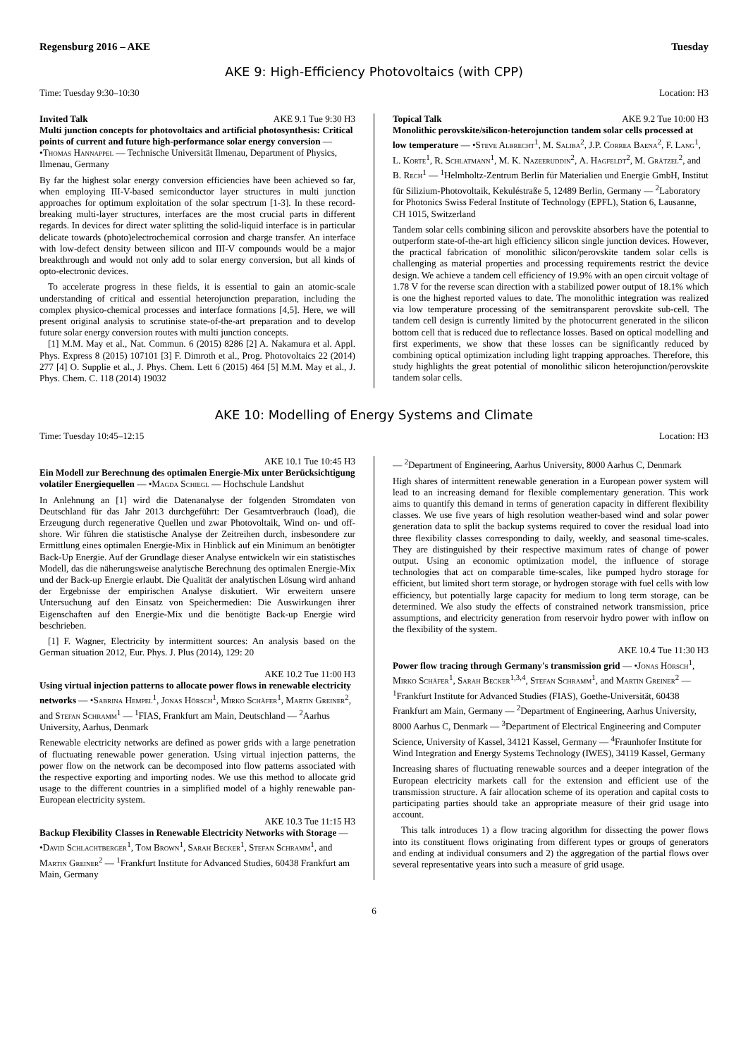Regensburg 2016 – AKE Tuesday
AKE 9: High-Efficiency Photovoltaics (with CPP)
Time: Tuesday 9:30–10:30 Location: H3
Invited Talk AKE 9.1 Tue 9:30 H3
Multi junction concepts for photovoltaics and artificial photosynthesis: Critical points of current and future high-performance solar energy conversion — •Thomas Hannappel — Technische Universität Ilmenau, Department of Physics, Ilmenau, Germany
By far the highest solar energy conversion efficiencies have been achieved so far, when employing III-V-based semiconductor layer structures in multi junction approaches for optimum exploitation of the solar spectrum [1-3]. In these record-breaking multi-layer structures, interfaces are the most crucial parts in different regards. In devices for direct water splitting the solid-liquid interface is in particular delicate towards (photo)electrochemical corrosion and charge transfer. An interface with low-defect density between silicon and III-V compounds would be a major breakthrough and would not only add to solar energy conversion, but all kinds of opto-electronic devices.
To accelerate progress in these fields, it is essential to gain an atomic-scale understanding of critical and essential heterojunction preparation, including the complex physico-chemical processes and interface formations [4,5]. Here, we will present original analysis to scrutinise state-of-the-art preparation and to develop future solar energy conversion routes with multi junction concepts.
[1] M.M. May et al., Nat. Commun. 6 (2015) 8286 [2] A. Nakamura et al. Appl. Phys. Express 8 (2015) 107101 [3] F. Dimroth et al., Prog. Photovoltaics 22 (2014) 277 [4] O. Supplie et al., J. Phys. Chem. Lett 6 (2015) 464 [5] M.M. May et al., J. Phys. Chem. C. 118 (2014) 19032
Topical Talk AKE 9.2 Tue 10:00 H3
Monolithic perovskite/silicon-heterojunction tandem solar cells processed at low temperature — •Steve Albrecht<sup>1</sup>, M. Saliba<sup>2</sup>, J.P. Correa Baena<sup>2</sup>, F. Lang<sup>1</sup>, L. Korte<sup>1</sup>, R. Schlatmann<sup>1</sup>, M. K. Nazeeruddin<sup>2</sup>, A. Hagfeldt<sup>2</sup>, M. Grätzel<sup>2</sup>, and B. Rech<sup>1</sup> — <sup>1</sup>Helmholtz-Zentrum Berlin für Materialien und Energie GmbH, Institut für Silizium-Photovoltaik, Kekuléstraße 5, 12489 Berlin, Germany — <sup>2</sup>Laboratory for Photonics Swiss Federal Institute of Technology (EPFL), Station 6, Lausanne, CH 1015, Switzerland
Tandem solar cells combining silicon and perovskite absorbers have the potential to outperform state-of-the-art high efficiency silicon single junction devices. However, the practical fabrication of monolithic silicon/perovskite tandem solar cells is challenging as material properties and processing requirements restrict the device design. We achieve a tandem cell efficiency of 19.9% with an open circuit voltage of 1.78 V for the reverse scan direction with a stabilized power output of 18.1% which is one the highest reported values to date. The monolithic integration was realized via low temperature processing of the semitransparent perovskite sub-cell. The tandem cell design is currently limited by the photocurrent generated in the silicon bottom cell that is reduced due to reflectance losses. Based on optical modelling and first experiments, we show that these losses can be significantly reduced by combining optical optimization including light trapping approaches. Therefore, this study highlights the great potential of monolithic silicon heterojunction/perovskite tandem solar cells.
AKE 10: Modelling of Energy Systems and Climate
Time: Tuesday 10:45–12:15 Location: H3
AKE 10.1 Tue 10:45 H3
Ein Modell zur Berechnung des optimalen Energie-Mix unter Berücksichtigung volatiler Energiequellen — •Magda Schiegl — Hochschule Landshut
In Anlehnung an [1] wird die Datenanalyse der folgenden Stromdaten von Deutschland für das Jahr 2013 durchgeführt: Der Gesamtverbrauch (load), die Erzeugung durch regenerative Quellen und zwar Photovoltaik, Wind on- und off-shore. Wir führen die statistische Analyse der Zeitreihen durch, insbesondere zur Ermittlung eines optimalen Energie-Mix in Hinblick auf ein Minimum an benötigter Back-Up Energie. Auf der Grundlage dieser Analyse entwickeln wir ein statistisches Modell, das die näherungsweise analytische Berechnung des optimalen Energie-Mix und der Back-up Energie erlaubt. Die Qualität der analytischen Lösung wird anhand der Ergebnisse der empirischen Analyse diskutiert. Wir erweitern unsere Untersuchung auf den Einsatz von Speichermedien: Die Auswirkungen ihrer Eigenschaften auf den Energie-Mix und die benötigte Back-up Energie wird beschrieben.
[1] F. Wagner, Electricity by intermittent sources: An analysis based on the German situation 2012, Eur. Phys. J. Plus (2014), 129: 20
AKE 10.2 Tue 11:00 H3
Using virtual injection patterns to allocate power flows in renewable electricity networks — •Sabrina Hempel<sup>1</sup>, Jonas Hörsch<sup>1</sup>, Mirko Schäfer<sup>1</sup>, Martin Greiner<sup>2</sup>, and Stefan Schramm<sup>1</sup> — <sup>1</sup>FIAS, Frankfurt am Main, Deutschland — <sup>2</sup>Aarhus University, Aarhus, Denmark
Renewable electricity networks are defined as power grids with a large penetration of fluctuating renewable power generation. Using virtual injection patterns, the power flow on the network can be decomposed into flow patterns associated with the respective exporting and importing nodes. We use this method to allocate grid usage to the different countries in a simplified model of a highly renewable pan-European electricity system.
AKE 10.3 Tue 11:15 H3
Backup Flexibility Classes in Renewable Electricity Networks with Storage — •David Schlachtberger<sup>1</sup>, Tom Brown<sup>1</sup>, Sarah Becker<sup>1</sup>, Stefan Schramm<sup>1</sup>, and Martin Greiner<sup>2</sup> — <sup>1</sup>Frankfurt Institute for Advanced Studies, 60438 Frankfurt am Main, Germany
— <sup>2</sup>Department of Engineering, Aarhus University, 8000 Aarhus C, Denmark
High shares of intermittent renewable generation in a European power system will lead to an increasing demand for flexible complementary generation. This work aims to quantify this demand in terms of generation capacity in different flexibility classes. We use five years of high resolution weather-based wind and solar power generation data to split the backup systems required to cover the residual load into three flexibility classes corresponding to daily, weekly, and seasonal time-scales. They are distinguished by their respective maximum rates of change of power output. Using an economic optimization model, the influence of storage technologies that act on comparable time-scales, like pumped hydro storage for efficient, but limited short term storage, or hydrogen storage with fuel cells with low efficiency, but potentially large capacity for medium to long term storage, can be determined. We also study the effects of constrained network transmission, price assumptions, and electricity generation from reservoir hydro power with inflow on the flexibility of the system.
AKE 10.4 Tue 11:30 H3
Power flow tracing through Germany's transmission grid — •Jonas Hörsch<sup>1</sup>, Mirko Schäfer<sup>1</sup>, Sarah Becker<sup>1,3,4</sup>, Stefan Schramm<sup>1</sup>, and Martin Greiner<sup>2</sup> — <sup>1</sup>Frankfurt Institute for Advanced Studies (FIAS), Goethe-Universität, 60438 Frankfurt am Main, Germany — <sup>2</sup>Department of Engineering, Aarhus University, 8000 Aarhus C, Denmark — <sup>3</sup>Department of Electrical Engineering and Computer Science, University of Kassel, 34121 Kassel, Germany — <sup>4</sup>Fraunhofer Institute for Wind Integration and Energy Systems Technology (IWES), 34119 Kassel, Germany
Increasing shares of fluctuating renewable sources and a deeper integration of the European electricity markets call for the extension and efficient use of the transmission structure. A fair allocation scheme of its operation and capital costs to participating parties should take an appropriate measure of their grid usage into account.
This talk introduces 1) a flow tracing algorithm for dissecting the power flows into its constituent flows originating from different types or groups of generators and ending at individual consumers and 2) the aggregation of the partial flows over several representative years into such a measure of grid usage.
6